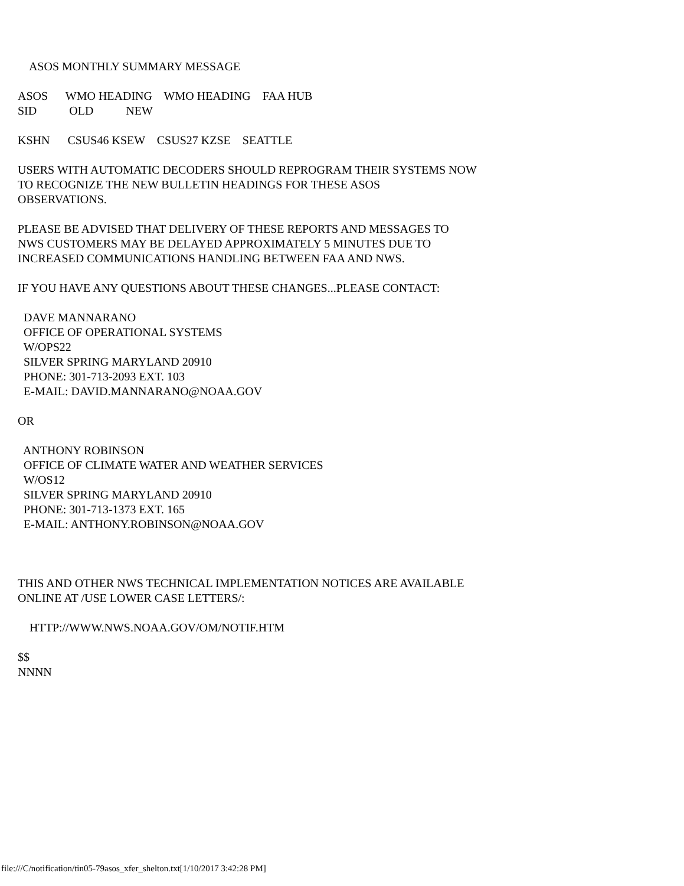ASOS MONTHLY SUMMARY MESSAGE
ASOS WMO HEADING WMO HEADING FAA HUB SID OLD NEW
KSHN CSUS46 KSEW CSUS27 KZSE SEATTLE
USERS WITH AUTOMATIC DECODERS SHOULD REPROGRAM THEIR SYSTEMS NOW TO RECOGNIZE THE NEW BULLETIN HEADINGS FOR THESE ASOS OBSERVATIONS.
PLEASE BE ADVISED THAT DELIVERY OF THESE REPORTS AND MESSAGES TO NWS CUSTOMERS MAY BE DELAYED APPROXIMATELY 5 MINUTES DUE TO INCREASED COMMUNICATIONS HANDLING BETWEEN FAA AND NWS.
IF YOU HAVE ANY QUESTIONS ABOUT THESE CHANGES...PLEASE CONTACT:
DAVE MANNARANO OFFICE OF OPERATIONAL SYSTEMS W/OPS22 SILVER SPRING MARYLAND 20910 PHONE: 301-713-2093 EXT. 103 E-MAIL: DAVID.MANNARANO@NOAA.GOV
OR
ANTHONY ROBINSON OFFICE OF CLIMATE WATER AND WEATHER SERVICES W/OS12 SILVER SPRING MARYLAND 20910 PHONE: 301-713-1373 EXT. 165 E-MAIL: ANTHONY.ROBINSON@NOAA.GOV
THIS AND OTHER NWS TECHNICAL IMPLEMENTATION NOTICES ARE AVAILABLE ONLINE AT /USE LOWER CASE LETTERS/:
HTTP://WWW.NWS.NOAA.GOV/OM/NOTIF.HTM
$$ NNNN
file:///C/notification/tin05-79asos_xfer_shelton.txt[1/10/2017 3:42:28 PM]